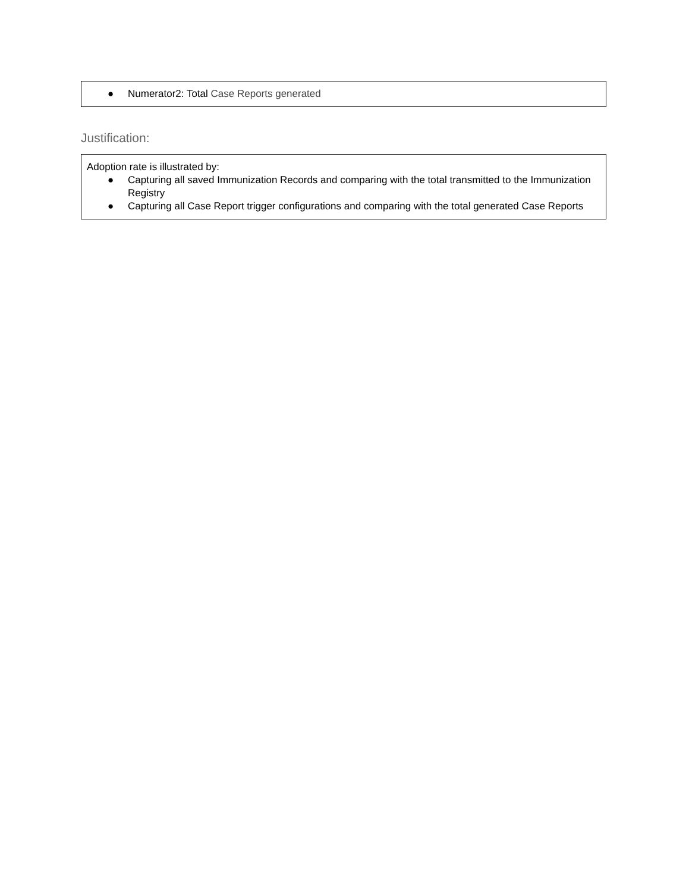● Numerator2: Total Case Reports generated
Justification:
Adoption rate is illustrated by:
● Capturing all saved Immunization Records and comparing with the total transmitted to the Immunization Registry
● Capturing all Case Report trigger configurations and comparing with the total generated Case Reports